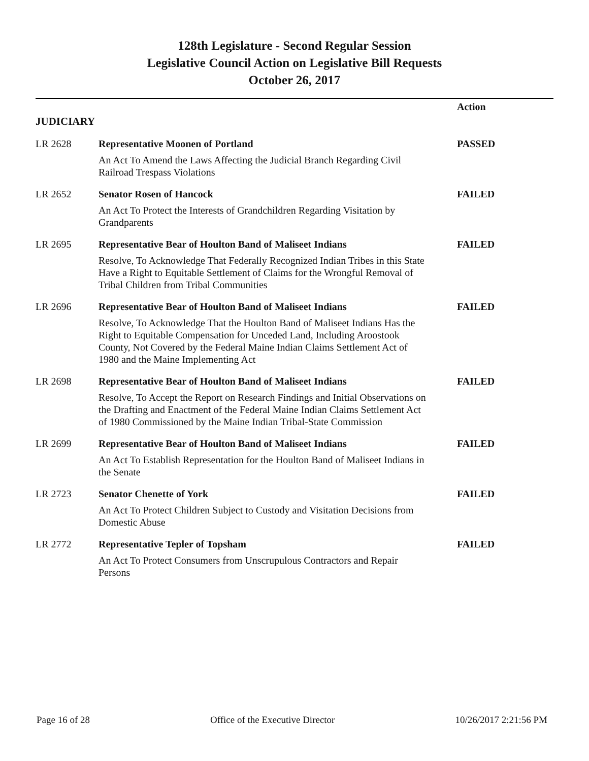128th Legislature - Second Regular Session
Legislative Council Action on Legislative Bill Requests
October 26, 2017
| JUDICIARY | | Action |
| --- | --- | --- |
| LR 2628 | Representative Moonen of Portland | PASSED |
| | An Act To Amend the Laws Affecting the Judicial Branch Regarding Civil Railroad Trespass Violations | |
| LR 2652 | Senator Rosen of Hancock | FAILED |
| | An Act To Protect the Interests of Grandchildren Regarding Visitation by Grandparents | |
| LR 2695 | Representative Bear of Houlton Band of Maliseet Indians | FAILED |
| | Resolve, To Acknowledge That Federally Recognized Indian Tribes in this State Have a Right to Equitable Settlement of Claims for the Wrongful Removal of Tribal Children from Tribal Communities | |
| LR 2696 | Representative Bear of Houlton Band of Maliseet Indians | FAILED |
| | Resolve, To Acknowledge That the Houlton Band of Maliseet Indians Has the Right to Equitable Compensation for Unceded Land, Including Aroostook County, Not Covered by the Federal Maine Indian Claims Settlement Act of 1980 and the Maine Implementing Act | |
| LR 2698 | Representative Bear of Houlton Band of Maliseet Indians | FAILED |
| | Resolve, To Accept the Report on Research Findings and Initial Observations on the Drafting and Enactment of the Federal Maine Indian Claims Settlement Act of 1980 Commissioned by the Maine Indian Tribal-State Commission | |
| LR 2699 | Representative Bear of Houlton Band of Maliseet Indians | FAILED |
| | An Act To Establish Representation for the Houlton Band of Maliseet Indians in the Senate | |
| LR 2723 | Senator Chenette of York | FAILED |
| | An Act To Protect Children Subject to Custody and Visitation Decisions from Domestic Abuse | |
| LR 2772 | Representative Tepler of Topsham | FAILED |
| | An Act To Protect Consumers from Unscrupulous Contractors and Repair Persons | |
Page 16 of 28 Office of the Executive Director 10/26/2017 2:21:56 PM